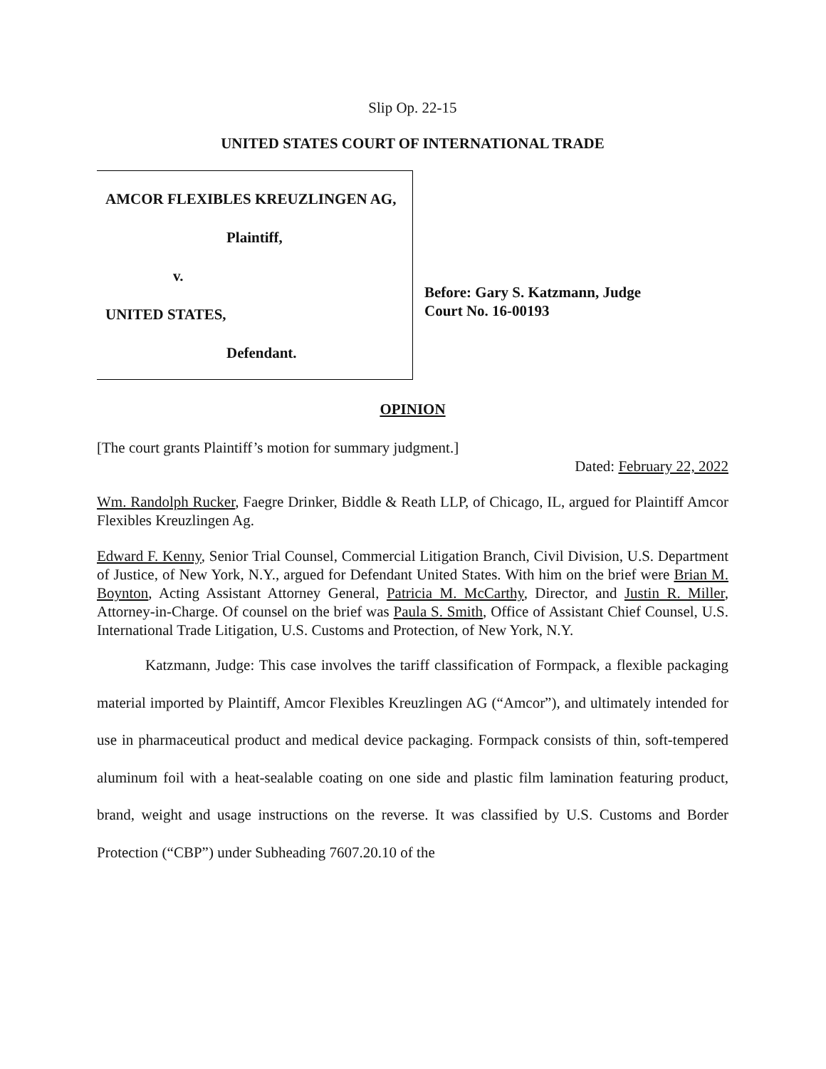Slip Op. 22-15
UNITED STATES COURT OF INTERNATIONAL TRADE
AMCOR FLEXIBLES KREUZLINGEN AG,
Plaintiff,
v.
UNITED STATES,
Defendant.
Before: Gary S. Katzmann, Judge
Court No. 16-00193
OPINION
[The court grants Plaintiff’s motion for summary judgment.]
Dated: February 22, 2022
Wm. Randolph Rucker, Faegre Drinker, Biddle & Reath LLP, of Chicago, IL, argued for Plaintiff Amcor Flexibles Kreuzlingen Ag.
Edward F. Kenny, Senior Trial Counsel, Commercial Litigation Branch, Civil Division, U.S. Department of Justice, of New York, N.Y., argued for Defendant United States. With him on the brief were Brian M. Boynton, Acting Assistant Attorney General, Patricia M. McCarthy, Director, and Justin R. Miller, Attorney-in-Charge. Of counsel on the brief was Paula S. Smith, Office of Assistant Chief Counsel, U.S. International Trade Litigation, U.S. Customs and Protection, of New York, N.Y.
Katzmann, Judge: This case involves the tariff classification of Formpack, a flexible packaging material imported by Plaintiff, Amcor Flexibles Kreuzlingen AG (“Amcor”), and ultimately intended for use in pharmaceutical product and medical device packaging. Formpack consists of thin, soft-tempered aluminum foil with a heat-sealable coating on one side and plastic film lamination featuring product, brand, weight and usage instructions on the reverse. It was classified by U.S. Customs and Border Protection (“CBP”) under Subheading 7607.20.10 of the